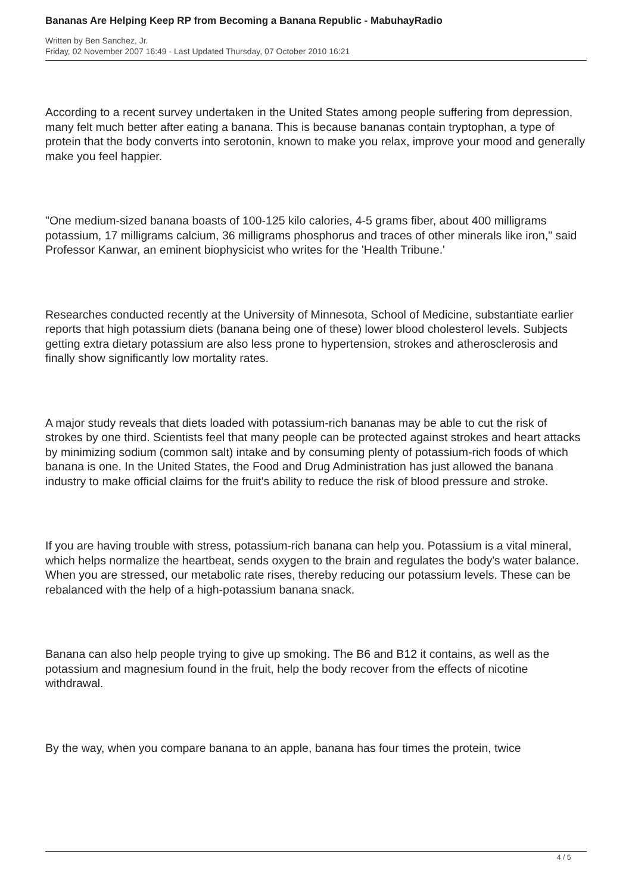Bananas Are Helping Keep RP from Becoming a Banana Republic - MabuhayRadio
Written by Ben Sanchez, Jr.
Friday, 02 November 2007 16:49 - Last Updated Thursday, 07 October 2010 16:21
According to a recent survey undertaken in the United States among people suffering from depression, many felt much better after eating a banana. This is because bananas contain tryptophan, a type of protein that the body converts into serotonin, known to make you relax, improve your mood and generally make you feel happier.
"One medium-sized banana boasts of 100-125 kilo calories, 4-5 grams fiber, about 400 milligrams potassium, 17 milligrams calcium, 36 milligrams phosphorus and traces of other minerals like iron," said Professor Kanwar, an eminent biophysicist who writes for the 'Health Tribune.'
Researches conducted recently at the University of Minnesota, School of Medicine, substantiate earlier reports that high potassium diets (banana being one of these) lower blood cholesterol levels. Subjects getting extra dietary potassium are also less prone to hypertension, strokes and atherosclerosis and finally show significantly low mortality rates.
A major study reveals that diets loaded with potassium-rich bananas may be able to cut the risk of strokes by one third. Scientists feel that many people can be protected against strokes and heart attacks by minimizing sodium (common salt) intake and by consuming plenty of potassium-rich foods of which banana is one. In the United States, the Food and Drug Administration has just allowed the banana industry to make official claims for the fruit's ability to reduce the risk of blood pressure and stroke.
If you are having trouble with stress, potassium-rich banana can help you. Potassium is a vital mineral, which helps normalize the heartbeat, sends oxygen to the brain and regulates the body's water balance. When you are stressed, our metabolic rate rises, thereby reducing our potassium levels. These can be rebalanced with the help of a high-potassium banana snack.
Banana can also help people trying to give up smoking. The B6 and B12 it contains, as well as the potassium and magnesium found in the fruit, help the body recover from the effects of nicotine withdrawal.
By the way, when you compare banana to an apple, banana has four times the protein, twice
4 / 5